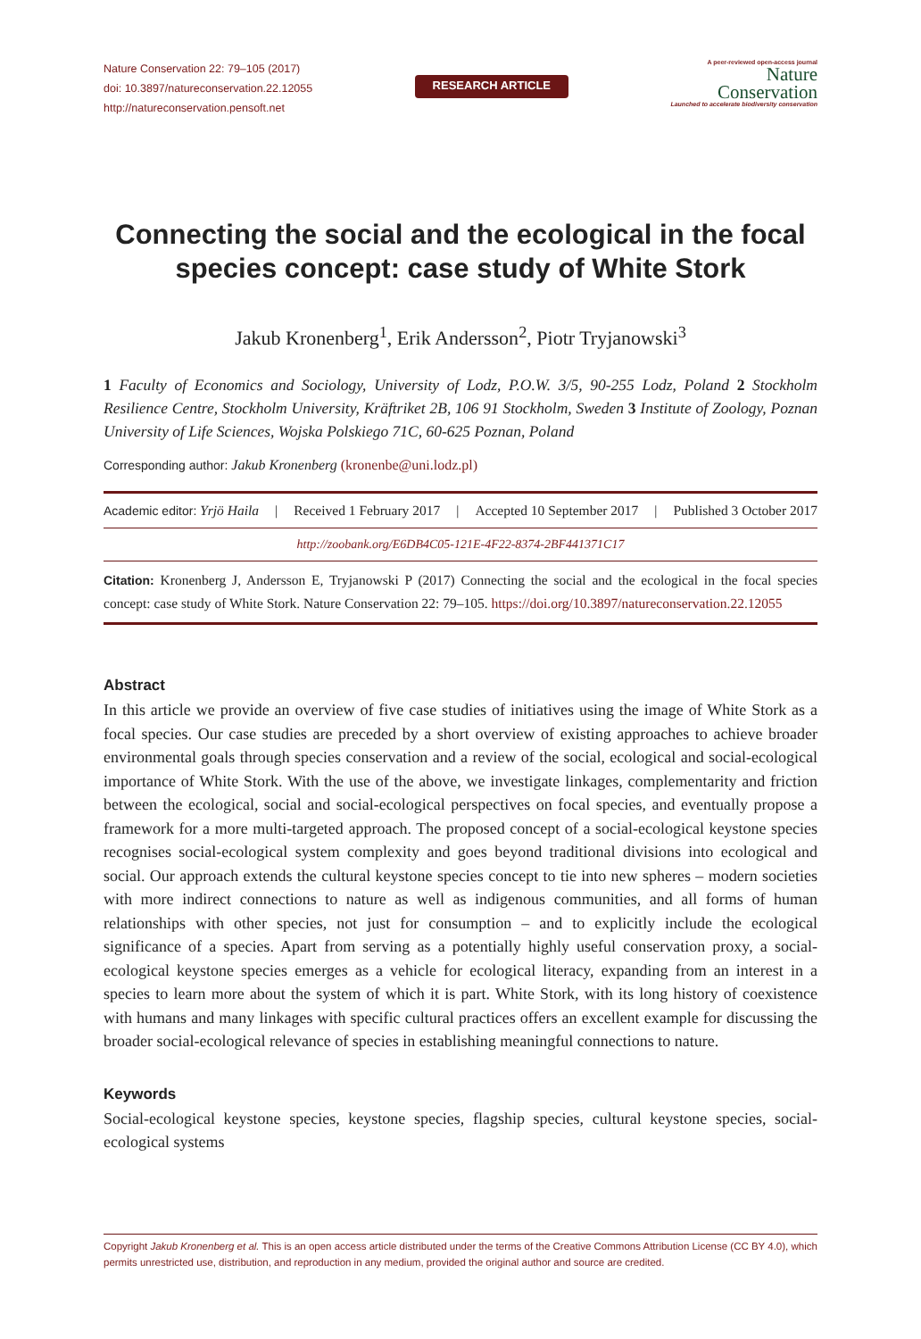Nature Conservation 22: 79–105 (2017)
doi: 10.3897/natureconservation.22.12055
http://natureconservation.pensoft.net
RESEARCH ARTICLE
A peer-reviewed open-access journal
Nature
Conservation
Launched to accelerate biodiversity conservation
Connecting the social and the ecological in the focal species concept: case study of White Stork
Jakub Kronenberg<sup>1</sup>, Erik Andersson<sup>2</sup>, Piotr Tryjanowski<sup>3</sup>
1 Faculty of Economics and Sociology, University of Lodz, P.O.W. 3/5, 90-255 Lodz, Poland 2 Stockholm Resilience Centre, Stockholm University, Kräftriket 2B, 106 91 Stockholm, Sweden 3 Institute of Zoology, Poznan University of Life Sciences, Wojska Polskiego 71C, 60-625 Poznan, Poland
Corresponding author: Jakub Kronenberg (kronenbe@uni.lodz.pl)
Academic editor: Yrjö Haila | Received 1 February 2017 | Accepted 10 September 2017 | Published 3 October 2017
http://zoobank.org/E6DB4C05-121E-4F22-8374-2BF441371C17
Citation: Kronenberg J, Andersson E, Tryjanowski P (2017) Connecting the social and the ecological in the focal species concept: case study of White Stork. Nature Conservation 22: 79–105. https://doi.org/10.3897/natureconservation.22.12055
Abstract
In this article we provide an overview of five case studies of initiatives using the image of White Stork as a focal species. Our case studies are preceded by a short overview of existing approaches to achieve broader environmental goals through species conservation and a review of the social, ecological and social-ecological importance of White Stork. With the use of the above, we investigate linkages, complementarity and friction between the ecological, social and social-ecological perspectives on focal species, and eventually propose a framework for a more multi-targeted approach. The proposed concept of a social-ecological keystone species recognises social-ecological system complexity and goes beyond traditional divisions into ecological and social. Our approach extends the cultural keystone species concept to tie into new spheres – modern societies with more indirect connections to nature as well as indigenous communities, and all forms of human relationships with other species, not just for consumption – and to explicitly include the ecological significance of a species. Apart from serving as a potentially highly useful conservation proxy, a social-ecological keystone species emerges as a vehicle for ecological literacy, expanding from an interest in a species to learn more about the system of which it is part. White Stork, with its long history of coexistence with humans and many linkages with specific cultural practices offers an excellent example for discussing the broader social-ecological relevance of species in establishing meaningful connections to nature.
Keywords
Social-ecological keystone species, keystone species, flagship species, cultural keystone species, social-ecological systems
Copyright Jakub Kronenberg et al. This is an open access article distributed under the terms of the Creative Commons Attribution License (CC BY 4.0), which permits unrestricted use, distribution, and reproduction in any medium, provided the original author and source are credited.